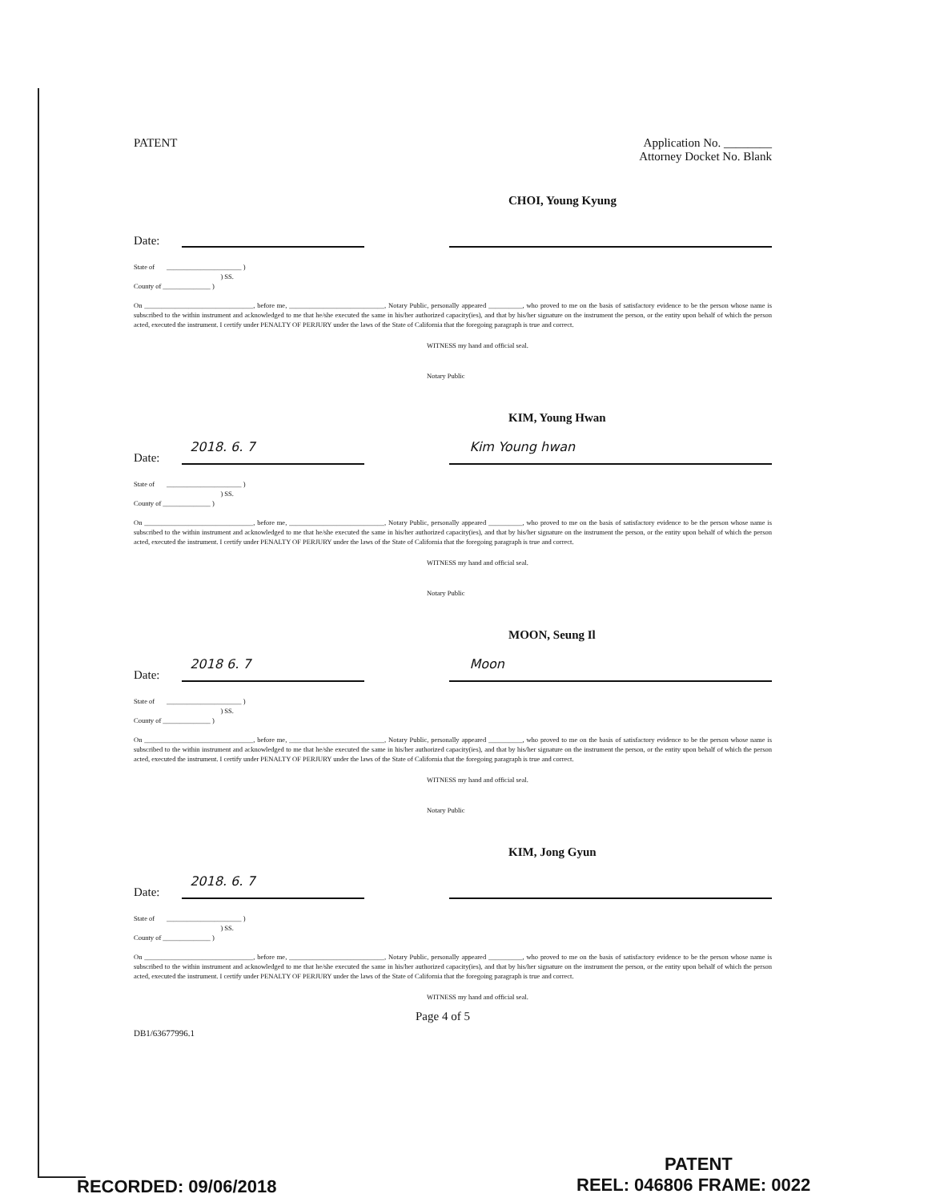PATENT Application No. ________
Attorney Docket No. Blank
CHOI, Young Kyung
Date:
State of ______________________ )
) SS.
County of ______________ )
On ________________________________, before me, ____________________________, Notary Public, personally appeared __________, who proved to me on the basis of satisfactory evidence to be the person whose name is subscribed to the within instrument and acknowledged to me that he/she executed the same in his/her authorized capacity(ies), and that by his/her signature on the instrument the person, or the entity upon behalf of which the person acted, executed the instrument. I certify under PENALTY OF PERJURY under the laws of the State of California that the foregoing paragraph is true and correct.
WITNESS my hand and official seal.
Notary Public
KIM, Young Hwan
Date:
2018. 6. 7
Kim Young hwan
State of ______________________ )
) SS.
County of ______________ )
On ________________________________, before me, ____________________________, Notary Public, personally appeared __________, who proved to me on the basis of satisfactory evidence to be the person whose name is subscribed to the within instrument and acknowledged to me that he/she executed the same in his/her authorized capacity(ies), and that by his/her signature on the instrument the person, or the entity upon behalf of which the person acted, executed the instrument. I certify under PENALTY OF PERJURY under the laws of the State of California that the foregoing paragraph is true and correct.
WITNESS my hand and official seal.
Notary Public
MOON, Seung Il
Date:
2018 6. 7
Moon
State of ______________________ )
) SS.
County of ______________ )
On ________________________________, before me, ____________________________, Notary Public, personally appeared __________, who proved to me on the basis of satisfactory evidence to be the person whose name is subscribed to the within instrument and acknowledged to me that he/she executed the same in his/her authorized capacity(ies), and that by his/her signature on the instrument the person, or the entity upon behalf of which the person acted, executed the instrument. I certify under PENALTY OF PERJURY under the laws of the State of California that the foregoing paragraph is true and correct.
WITNESS my hand and official seal.
Notary Public
KIM, Jong Gyun
Date:
2018. 6. 7
State of ______________________ )
) SS.
County of ______________ )
On ________________________________, before me, ____________________________, Notary Public, personally appeared __________, who proved to me on the basis of satisfactory evidence to be the person whose name is subscribed to the within instrument and acknowledged to me that he/she executed the same in his/her authorized capacity(ies), and that by his/her signature on the instrument the person, or the entity upon behalf of which the person acted, executed the instrument. I certify under PENALTY OF PERJURY under the laws of the State of California that the foregoing paragraph is true and correct.
WITNESS my hand and official seal.
Page 4 of 5
DB1/63677996.1
PATENT
RECORDED: 09/06/2018 REEL: 046806 FRAME: 0022